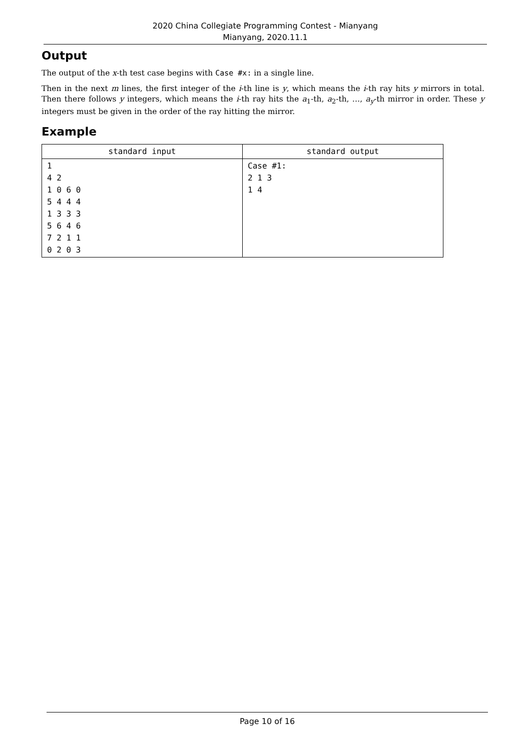2020 China Collegiate Programming Contest - Mianyang
Mianyang, 2020.11.1
Output
The output of the x-th test case begins with Case #x: in a single line.
Then in the next m lines, the first integer of the i-th line is y, which means the i-th ray hits y mirrors in total. Then there follows y integers, which means the i-th ray hits the a<sub>1</sub>-th, a<sub>2</sub>-th, …, a<sub>y</sub>-th mirror in order. These y integers must be given in the order of the ray hitting the mirror.
Example
| standard input | standard output |
| --- | --- |
| 1 4 2 1 0 6 0 5 4 4 4 1 3 3 3 5 6 4 6 7 2 1 1 0 2 0 3 | Case #1: 2 1 3 1 4 |
Page 10 of 16